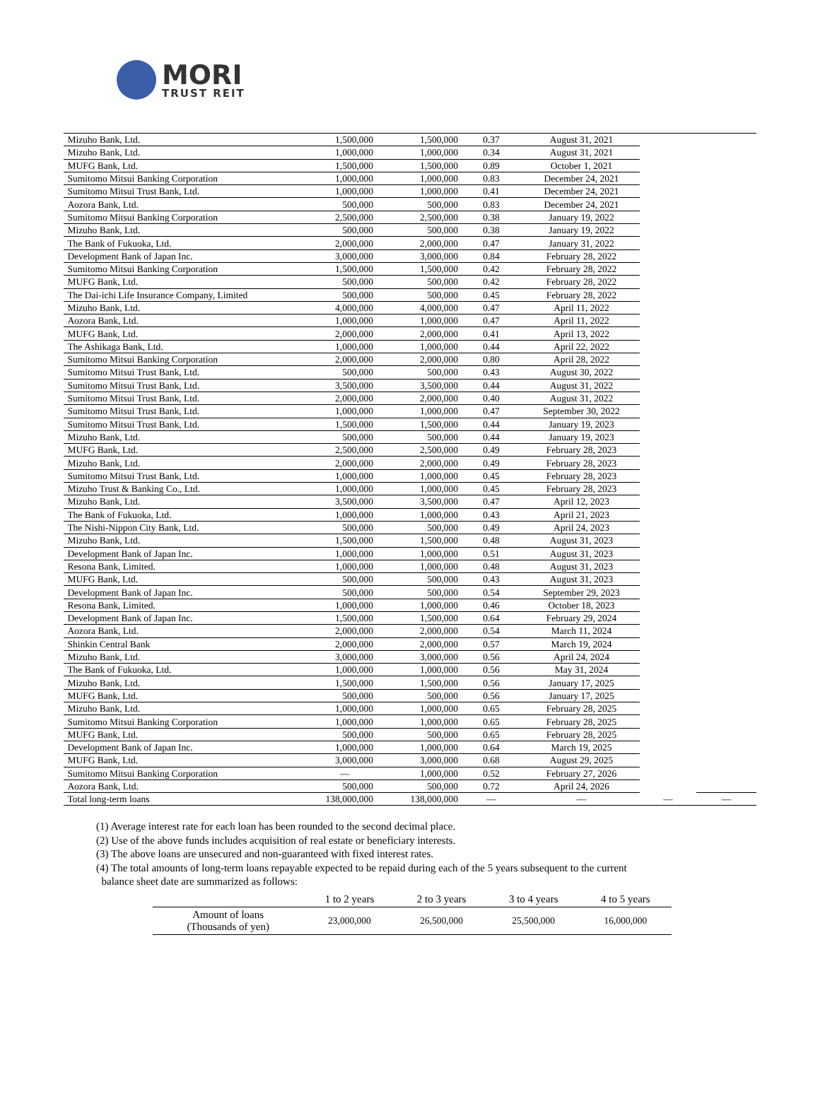MORI
TRUST REIT
| Mizuho Bank, Ltd. | 1,500,000 | 1,500,000 | 0.37 | August 31, 2021 | | |
| Mizuho Bank, Ltd. | 1,000,000 | 1,000,000 | 0.34 | August 31, 2021 | | |
| MUFG Bank, Ltd. | 1,500,000 | 1,500,000 | 0.89 | October 1, 2021 | | |
| Sumitomo Mitsui Banking Corporation | 1,000,000 | 1,000,000 | 0.83 | December 24, 2021 | | |
| Sumitomo Mitsui Trust Bank, Ltd. | 1,000,000 | 1,000,000 | 0.41 | December 24, 2021 | | |
| Aozora Bank, Ltd. | 500,000 | 500,000 | 0.83 | December 24, 2021 | | |
| Sumitomo Mitsui Banking Corporation | 2,500,000 | 2,500,000 | 0.38 | January 19, 2022 | | |
| Mizuho Bank, Ltd. | 500,000 | 500,000 | 0.38 | January 19, 2022 | | |
| The Bank of Fukuoka, Ltd. | 2,000,000 | 2,000,000 | 0.47 | January 31, 2022 | | |
| Development Bank of Japan Inc. | 3,000,000 | 3,000,000 | 0.84 | February 28, 2022 | | |
| Sumitomo Mitsui Banking Corporation | 1,500,000 | 1,500,000 | 0.42 | February 28, 2022 | | |
| MUFG Bank, Ltd. | 500,000 | 500,000 | 0.42 | February 28, 2022 | | |
| The Dai-ichi Life Insurance Company, Limited | 500,000 | 500,000 | 0.45 | February 28, 2022 | | |
| Mizuho Bank, Ltd. | 4,000,000 | 4,000,000 | 0.47 | April 11, 2022 | | |
| Aozora Bank, Ltd. | 1,000,000 | 1,000,000 | 0.47 | April 11, 2022 | | |
| MUFG Bank, Ltd. | 2,000,000 | 2,000,000 | 0.41 | April 13, 2022 | | |
| The Ashikaga Bank, Ltd. | 1,000,000 | 1,000,000 | 0.44 | April 22, 2022 | | |
| Sumitomo Mitsui Banking Corporation | 2,000,000 | 2,000,000 | 0.80 | April 28, 2022 | | |
| Sumitomo Mitsui Trust Bank, Ltd. | 500,000 | 500,000 | 0.43 | August 30, 2022 | | |
| Sumitomo Mitsui Trust Bank, Ltd. | 3,500,000 | 3,500,000 | 0.44 | August 31, 2022 | | |
| Sumitomo Mitsui Trust Bank, Ltd. | 2,000,000 | 2,000,000 | 0.40 | August 31, 2022 | | |
| Sumitomo Mitsui Trust Bank, Ltd. | 1,000,000 | 1,000,000 | 0.47 | September 30, 2022 | | |
| Sumitomo Mitsui Trust Bank, Ltd. | 1,500,000 | 1,500,000 | 0.44 | January 19, 2023 | | |
| Mizuho Bank, Ltd. | 500,000 | 500,000 | 0.44 | January 19, 2023 | | |
| MUFG Bank, Ltd. | 2,500,000 | 2,500,000 | 0.49 | February 28, 2023 | | |
| Mizuho Bank, Ltd. | 2,000,000 | 2,000,000 | 0.49 | February 28, 2023 | | |
| Sumitomo Mitsui Trust Bank, Ltd. | 1,000,000 | 1,000,000 | 0.45 | February 28, 2023 | | |
| Mizuho Trust & Banking Co., Ltd. | 1,000,000 | 1,000,000 | 0.45 | February 28, 2023 | | |
| Mizuho Bank, Ltd. | 3,500,000 | 3,500,000 | 0.47 | April 12, 2023 | | |
| The Bank of Fukuoka, Ltd. | 1,000,000 | 1,000,000 | 0.43 | April 21, 2023 | | |
| The Nishi-Nippon City Bank, Ltd. | 500,000 | 500,000 | 0.49 | April 24, 2023 | | |
| Mizuho Bank, Ltd. | 1,500,000 | 1,500,000 | 0.48 | August 31, 2023 | | |
| Development Bank of Japan Inc. | 1,000,000 | 1,000,000 | 0.51 | August 31, 2023 | | |
| Resona Bank, Limited. | 1,000,000 | 1,000,000 | 0.48 | August 31, 2023 | | |
| MUFG Bank, Ltd. | 500,000 | 500,000 | 0.43 | August 31, 2023 | | |
| Development Bank of Japan Inc. | 500,000 | 500,000 | 0.54 | September 29, 2023 | | |
| Resona Bank, Limited. | 1,000,000 | 1,000,000 | 0.46 | October 18, 2023 | | |
| Development Bank of Japan Inc. | 1,500,000 | 1,500,000 | 0.64 | February 29, 2024 | | |
| Aozora Bank, Ltd. | 2,000,000 | 2,000,000 | 0.54 | March 11, 2024 | | |
| Shinkin Central Bank | 2,000,000 | 2,000,000 | 0.57 | March 19, 2024 | | |
| Mizuho Bank, Ltd. | 3,000,000 | 3,000,000 | 0.56 | April 24, 2024 | | |
| The Bank of Fukuoka, Ltd. | 1,000,000 | 1,000,000 | 0.56 | May 31, 2024 | | |
| Mizuho Bank, Ltd. | 1,500,000 | 1,500,000 | 0.56 | January 17, 2025 | | |
| MUFG Bank, Ltd. | 500,000 | 500,000 | 0.56 | January 17, 2025 | | |
| Mizuho Bank, Ltd. | 1,000,000 | 1,000,000 | 0.65 | February 28, 2025 | | |
| Sumitomo Mitsui Banking Corporation | 1,000,000 | 1,000,000 | 0.65 | February 28, 2025 | | |
| MUFG Bank, Ltd. | 500,000 | 500,000 | 0.65 | February 28, 2025 | | |
| Development Bank of Japan Inc. | 1,000,000 | 1,000,000 | 0.64 | March 19, 2025 | | |
| MUFG Bank, Ltd. | 3,000,000 | 3,000,000 | 0.68 | August 29, 2025 | | |
| Sumitomo Mitsui Banking Corporation | — | 1,000,000 | 0.52 | February 27, 2026 | | |
| Aozora Bank, Ltd. | 500,000 | 500,000 | 0.72 | April 24, 2026 | | |
| Total long-term loans | 138,000,000 | 138,000,000 | — | — | — | — |
(1) Average interest rate for each loan has been rounded to the second decimal place.
(2) Use of the above funds includes acquisition of real estate or beneficiary interests.
(3) The above loans are unsecured and non-guaranteed with fixed interest rates.
(4) The total amounts of long-term loans repayable expected to be repaid during each of the 5 years subsequent to the current
balance sheet date are summarized as follows:
| | 1 to 2 years | 2 to 3 years | 3 to 4 years | 4 to 5 years |
| --- | --- | --- | --- | --- |
| Amount of loans (Thousands of yen) | 23,000,000 | 26,500,000 | 25,500,000 | 16,000,000 |